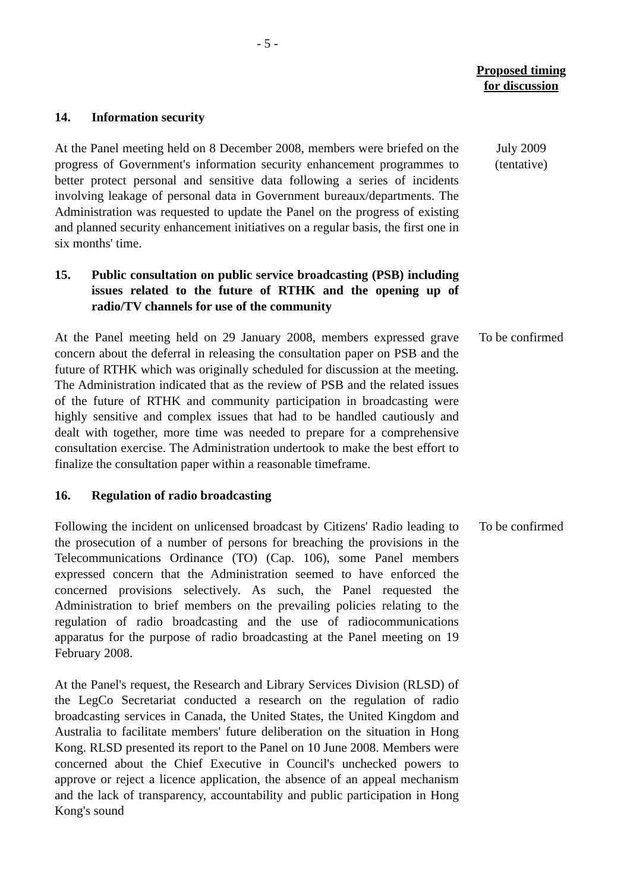- 5 -
Proposed timing for discussion
14. Information security
At the Panel meeting held on 8 December 2008, members were briefed on the progress of Government's information security enhancement programmes to better protect personal and sensitive data following a series of incidents involving leakage of personal data in Government bureaux/departments. The Administration was requested to update the Panel on the progress of existing and planned security enhancement initiatives on a regular basis, the first one in six months' time.
July 2009
(tentative)
15. Public consultation on public service broadcasting (PSB) including issues related to the future of RTHK and the opening up of radio/TV channels for use of the community
At the Panel meeting held on 29 January 2008, members expressed grave concern about the deferral in releasing the consultation paper on PSB and the future of RTHK which was originally scheduled for discussion at the meeting. The Administration indicated that as the review of PSB and the related issues of the future of RTHK and community participation in broadcasting were highly sensitive and complex issues that had to be handled cautiously and dealt with together, more time was needed to prepare for a comprehensive consultation exercise. The Administration undertook to make the best effort to finalize the consultation paper within a reasonable timeframe.
To be confirmed
16. Regulation of radio broadcasting
Following the incident on unlicensed broadcast by Citizens' Radio leading to the prosecution of a number of persons for breaching the provisions in the Telecommunications Ordinance (TO) (Cap. 106), some Panel members expressed concern that the Administration seemed to have enforced the concerned provisions selectively. As such, the Panel requested the Administration to brief members on the prevailing policies relating to the regulation of radio broadcasting and the use of radiocommunications apparatus for the purpose of radio broadcasting at the Panel meeting on 19 February 2008.
To be confirmed
At the Panel's request, the Research and Library Services Division (RLSD) of the LegCo Secretariat conducted a research on the regulation of radio broadcasting services in Canada, the United States, the United Kingdom and Australia to facilitate members' future deliberation on the situation in Hong Kong. RLSD presented its report to the Panel on 10 June 2008. Members were concerned about the Chief Executive in Council's unchecked powers to approve or reject a licence application, the absence of an appeal mechanism and the lack of transparency, accountability and public participation in Hong Kong's sound